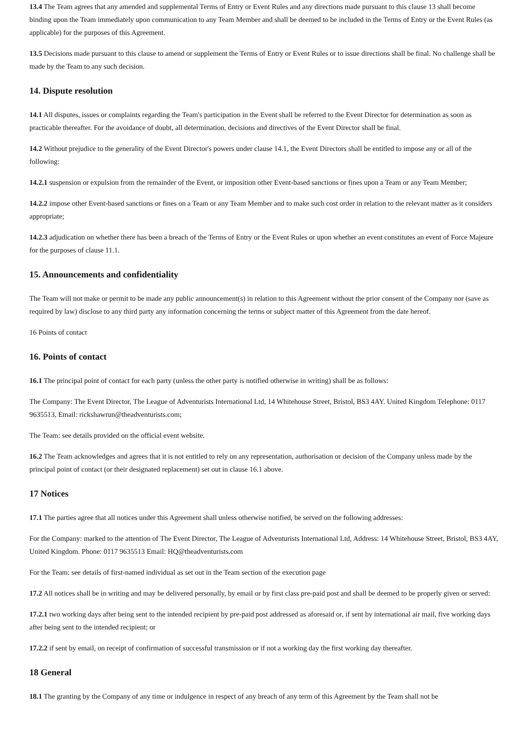13.4 The Team agrees that any amended and supplemental Terms of Entry or Event Rules and any directions made pursuant to this clause 13 shall become binding upon the Team immediately upon communication to any Team Member and shall be deemed to be included in the Terms of Entry or the Event Rules (as applicable) for the purposes of this Agreement.
13.5 Decisions made pursuant to this clause to amend or supplement the Terms of Entry or Event Rules or to issue directions shall be final. No challenge shall be made by the Team to any such decision.
14. Dispute resolution
14.1 All disputes, issues or complaints regarding the Team's participation in the Event shall be referred to the Event Director for determination as soon as practicable thereafter. For the avoidance of doubt, all determination, decisions and directives of the Event Director shall be final.
14.2 Without prejudice to the generality of the Event Director's powers under clause 14.1, the Event Directors shall be entitled to impose any or all of the following:
14.2.1 suspension or expulsion from the remainder of the Event, or imposition other Event-based sanctions or fines upon a Team or any Team Member;
14.2.2 impose other Event-based sanctions or fines on a Team or any Team Member and to make such cost order in relation to the relevant matter as it considers appropriate;
14.2.3 adjudication on whether there has been a breach of the Terms of Entry or the Event Rules or upon whether an event constitutes an event of Force Majeure for the purposes of clause 11.1.
15. Announcements and confidentiality
The Team will not make or permit to be made any public announcement(s) in relation to this Agreement without the prior consent of the Company nor (save as required by law) disclose to any third party any information concerning the terms or subject matter of this Agreement from the date hereof.
16 Points of contact
16. Points of contact
16.1 The principal point of contact for each party (unless the other party is notified otherwise in writing) shall be as follows:
The Company: The Event Director, The League of Adventurists International Ltd, 14 Whitehouse Street, Bristol, BS3 4AY. United Kingdom Telephone: 0117 9635513, Email: rickshawrun@theadventurists.com;
The Team: see details provided on the official event website.
16.2 The Team acknowledges and agrees that it is not entitled to rely on any representation, authorisation or decision of the Company unless made by the principal point of contact (or their designated replacement) set out in clause 16.1 above.
17 Notices
17.1 The parties agree that all notices under this Agreement shall unless otherwise notified, be served on the following addresses:
For the Company: marked to the attention of The Event Director, The League of Adventurists International Ltd, Address: 14 Whitehouse Street, Bristol, BS3 4AY, United Kingdom. Phone: 0117 9635513 Email: HQ@theadventurists.com
For the Team: see details of first-named individual as set out in the Team section of the execution page
17.2 All notices shall be in writing and may be delivered personally, by email or by first class pre-paid post and shall be deemed to be properly given or served:
17.2.1 two working days after being sent to the intended recipient by pre-paid post addressed as aforesaid or, if sent by international air mail, five working days after being sent to the intended recipient; or
17.2.2 if sent by email, on receipt of confirmation of successful transmission or if not a working day the first working day thereafter.
18 General
18.1 The granting by the Company of any time or indulgence in respect of any breach of any term of this Agreement by the Team shall not be